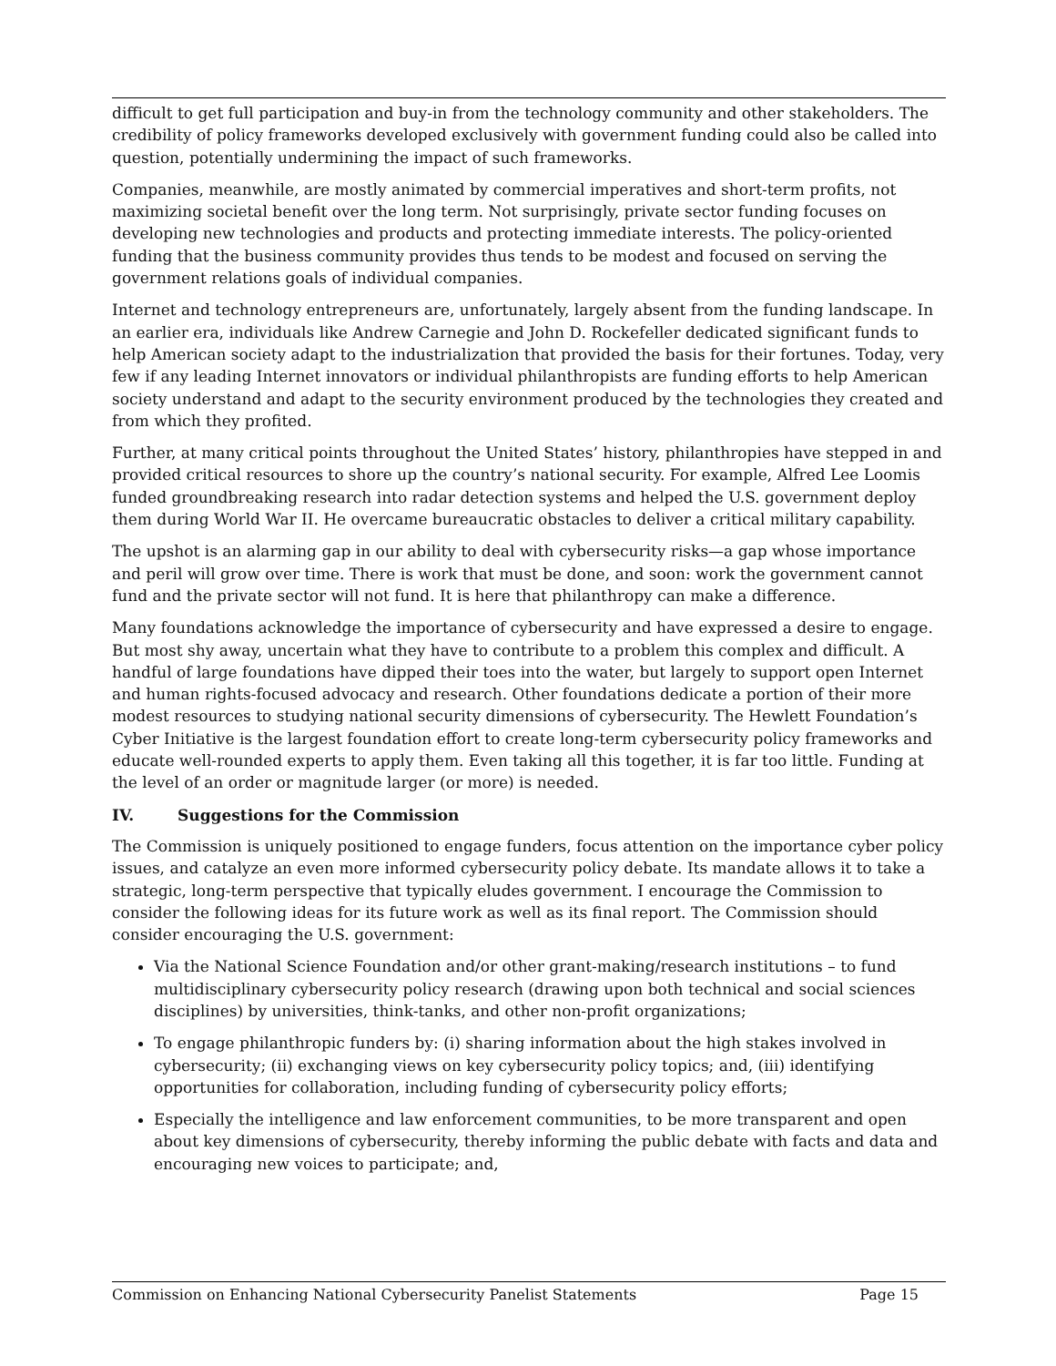difficult to get full participation and buy-in from the technology community and other stakeholders. The credibility of policy frameworks developed exclusively with government funding could also be called into question, potentially undermining the impact of such frameworks.
Companies, meanwhile, are mostly animated by commercial imperatives and short-term profits, not maximizing societal benefit over the long term. Not surprisingly, private sector funding focuses on developing new technologies and products and protecting immediate interests. The policy-oriented funding that the business community provides thus tends to be modest and focused on serving the government relations goals of individual companies.
Internet and technology entrepreneurs are, unfortunately, largely absent from the funding landscape. In an earlier era, individuals like Andrew Carnegie and John D. Rockefeller dedicated significant funds to help American society adapt to the industrialization that provided the basis for their fortunes. Today, very few if any leading Internet innovators or individual philanthropists are funding efforts to help American society understand and adapt to the security environment produced by the technologies they created and from which they profited.
Further, at many critical points throughout the United States’ history, philanthropies have stepped in and provided critical resources to shore up the country’s national security. For example, Alfred Lee Loomis funded groundbreaking research into radar detection systems and helped the U.S. government deploy them during World War II. He overcame bureaucratic obstacles to deliver a critical military capability.
The upshot is an alarming gap in our ability to deal with cybersecurity risks—a gap whose importance and peril will grow over time. There is work that must be done, and soon: work the government cannot fund and the private sector will not fund. It is here that philanthropy can make a difference.
Many foundations acknowledge the importance of cybersecurity and have expressed a desire to engage. But most shy away, uncertain what they have to contribute to a problem this complex and difficult. A handful of large foundations have dipped their toes into the water, but largely to support open Internet and human rights-focused advocacy and research. Other foundations dedicate a portion of their more modest resources to studying national security dimensions of cybersecurity. The Hewlett Foundation’s Cyber Initiative is the largest foundation effort to create long-term cybersecurity policy frameworks and educate well-rounded experts to apply them. Even taking all this together, it is far too little. Funding at the level of an order or magnitude larger (or more) is needed.
IV. Suggestions for the Commission
The Commission is uniquely positioned to engage funders, focus attention on the importance cyber policy issues, and catalyze an even more informed cybersecurity policy debate. Its mandate allows it to take a strategic, long-term perspective that typically eludes government. I encourage the Commission to consider the following ideas for its future work as well as its final report. The Commission should consider encouraging the U.S. government:
Via the National Science Foundation and/or other grant-making/research institutions – to fund multidisciplinary cybersecurity policy research (drawing upon both technical and social sciences disciplines) by universities, think-tanks, and other non-profit organizations;
To engage philanthropic funders by: (i) sharing information about the high stakes involved in cybersecurity; (ii) exchanging views on key cybersecurity policy topics; and, (iii) identifying opportunities for collaboration, including funding of cybersecurity policy efforts;
Especially the intelligence and law enforcement communities, to be more transparent and open about key dimensions of cybersecurity, thereby informing the public debate with facts and data and encouraging new voices to participate; and,
Commission on Enhancing National Cybersecurity Panelist Statements Page 15